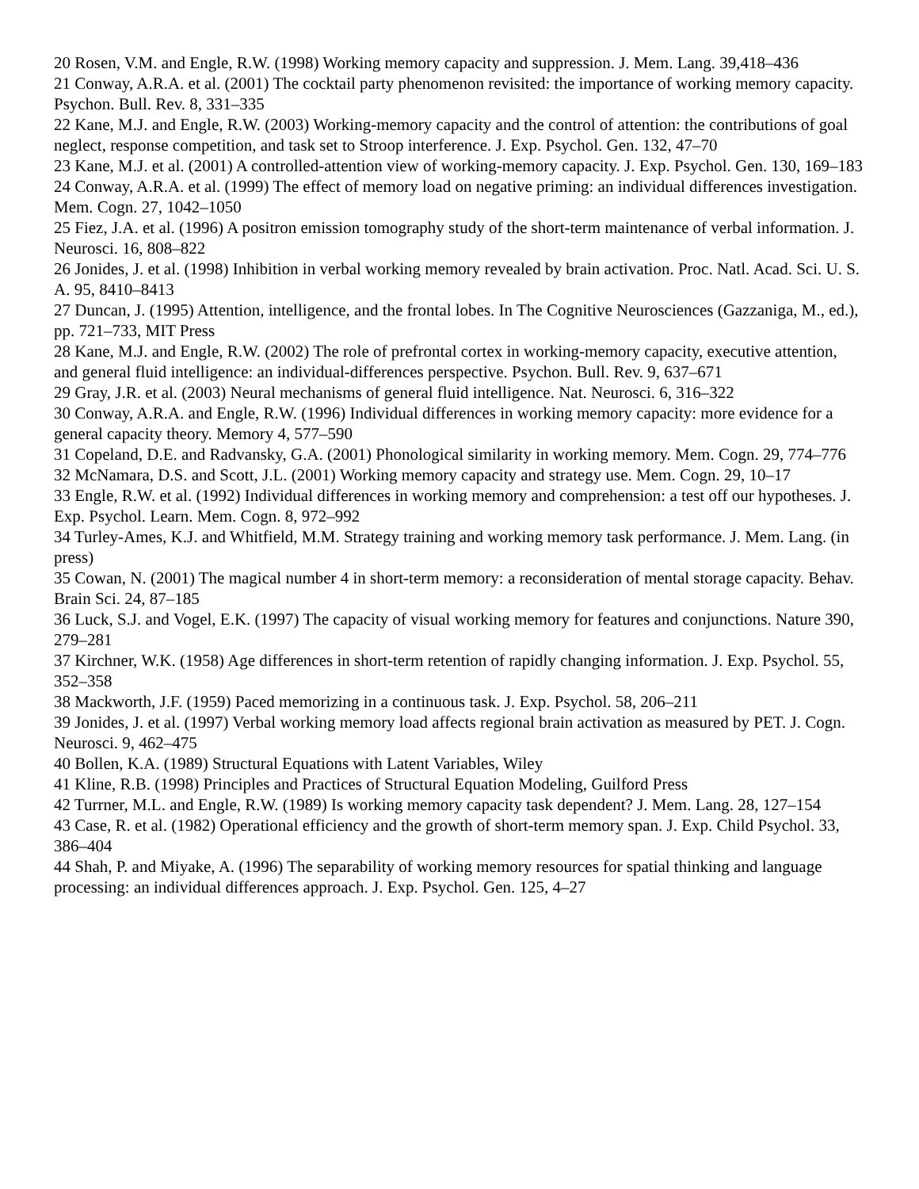20 Rosen, V.M. and Engle, R.W. (1998) Working memory capacity and suppression. J. Mem. Lang. 39,418–436
21 Conway, A.R.A. et al. (2001) The cocktail party phenomenon revisited: the importance of working memory capacity. Psychon. Bull. Rev. 8, 331–335
22 Kane, M.J. and Engle, R.W. (2003) Working-memory capacity and the control of attention: the contributions of goal neglect, response competition, and task set to Stroop interference. J. Exp. Psychol. Gen. 132, 47–70
23 Kane, M.J. et al. (2001) A controlled-attention view of working-memory capacity. J. Exp. Psychol. Gen. 130, 169–183
24 Conway, A.R.A. et al. (1999) The effect of memory load on negative priming: an individual differences investigation. Mem. Cogn. 27, 1042–1050
25 Fiez, J.A. et al. (1996) A positron emission tomography study of the short-term maintenance of verbal information. J. Neurosci. 16, 808–822
26 Jonides, J. et al. (1998) Inhibition in verbal working memory revealed by brain activation. Proc. Natl. Acad. Sci. U. S. A. 95, 8410–8413
27 Duncan, J. (1995) Attention, intelligence, and the frontal lobes. In The Cognitive Neurosciences (Gazzaniga, M., ed.), pp. 721–733, MIT Press
28 Kane, M.J. and Engle, R.W. (2002) The role of prefrontal cortex in working-memory capacity, executive attention, and general fluid intelligence: an individual-differences perspective. Psychon. Bull. Rev. 9, 637–671
29 Gray, J.R. et al. (2003) Neural mechanisms of general fluid intelligence. Nat. Neurosci. 6, 316–322
30 Conway, A.R.A. and Engle, R.W. (1996) Individual differences in working memory capacity: more evidence for a general capacity theory. Memory 4, 577–590
31 Copeland, D.E. and Radvansky, G.A. (2001) Phonological similarity in working memory. Mem. Cogn. 29, 774–776
32 McNamara, D.S. and Scott, J.L. (2001) Working memory capacity and strategy use. Mem. Cogn. 29, 10–17
33 Engle, R.W. et al. (1992) Individual differences in working memory and comprehension: a test off our hypotheses. J. Exp. Psychol. Learn. Mem. Cogn. 8, 972–992
34 Turley-Ames, K.J. and Whitfield, M.M. Strategy training and working memory task performance. J. Mem. Lang. (in press)
35 Cowan, N. (2001) The magical number 4 in short-term memory: a reconsideration of mental storage capacity. Behav. Brain Sci. 24, 87–185
36 Luck, S.J. and Vogel, E.K. (1997) The capacity of visual working memory for features and conjunctions. Nature 390, 279–281
37 Kirchner, W.K. (1958) Age differences in short-term retention of rapidly changing information. J. Exp. Psychol. 55, 352–358
38 Mackworth, J.F. (1959) Paced memorizing in a continuous task. J. Exp. Psychol. 58, 206–211
39 Jonides, J. et al. (1997) Verbal working memory load affects regional brain activation as measured by PET. J. Cogn. Neurosci. 9, 462–475
40 Bollen, K.A. (1989) Structural Equations with Latent Variables, Wiley
41 Kline, R.B. (1998) Principles and Practices of Structural Equation Modeling, Guilford Press
42 Turrner, M.L. and Engle, R.W. (1989) Is working memory capacity task dependent? J. Mem. Lang. 28, 127–154
43 Case, R. et al. (1982) Operational efficiency and the growth of short-term memory span. J. Exp. Child Psychol. 33, 386–404
44 Shah, P. and Miyake, A. (1996) The separability of working memory resources for spatial thinking and language processing: an individual differences approach. J. Exp. Psychol. Gen. 125, 4–27